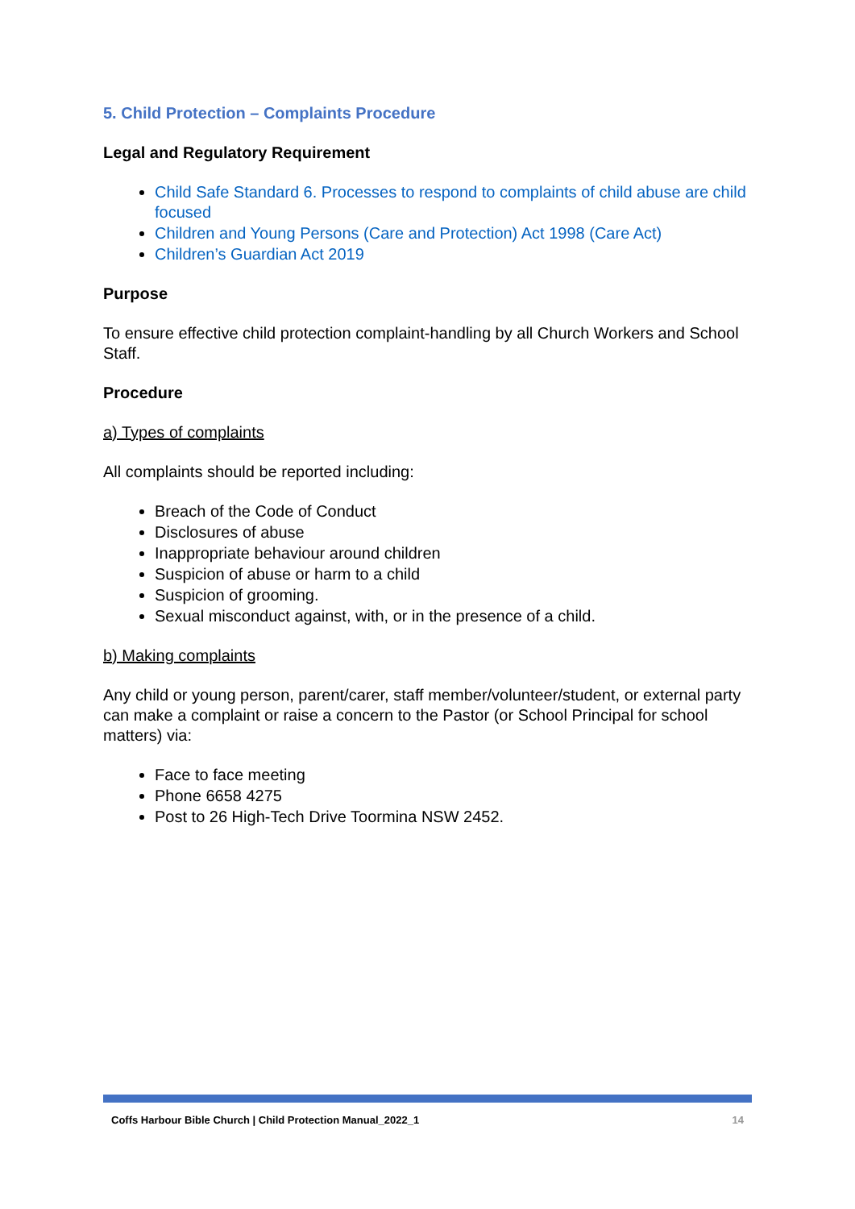5. Child Protection – Complaints Procedure
Legal and Regulatory Requirement
Child Safe Standard 6. Processes to respond to complaints of child abuse are child focused
Children and Young Persons (Care and Protection) Act 1998 (Care Act)
Children’s Guardian Act 2019
Purpose
To ensure effective child protection complaint-handling by all Church Workers and School Staff.
Procedure
a) Types of complaints
All complaints should be reported including:
Breach of the Code of Conduct
Disclosures of abuse
Inappropriate behaviour around children
Suspicion of abuse or harm to a child
Suspicion of grooming.
Sexual misconduct against, with, or in the presence of a child.
b) Making complaints
Any child or young person, parent/carer, staff member/volunteer/student, or external party can make a complaint or raise a concern to the Pastor (or School Principal for school matters) via:
Face to face meeting
Phone 6658 4275
Post to 26 High-Tech Drive Toormina NSW 2452.
Coffs Harbour Bible Church | Child Protection Manual_2022_1 14